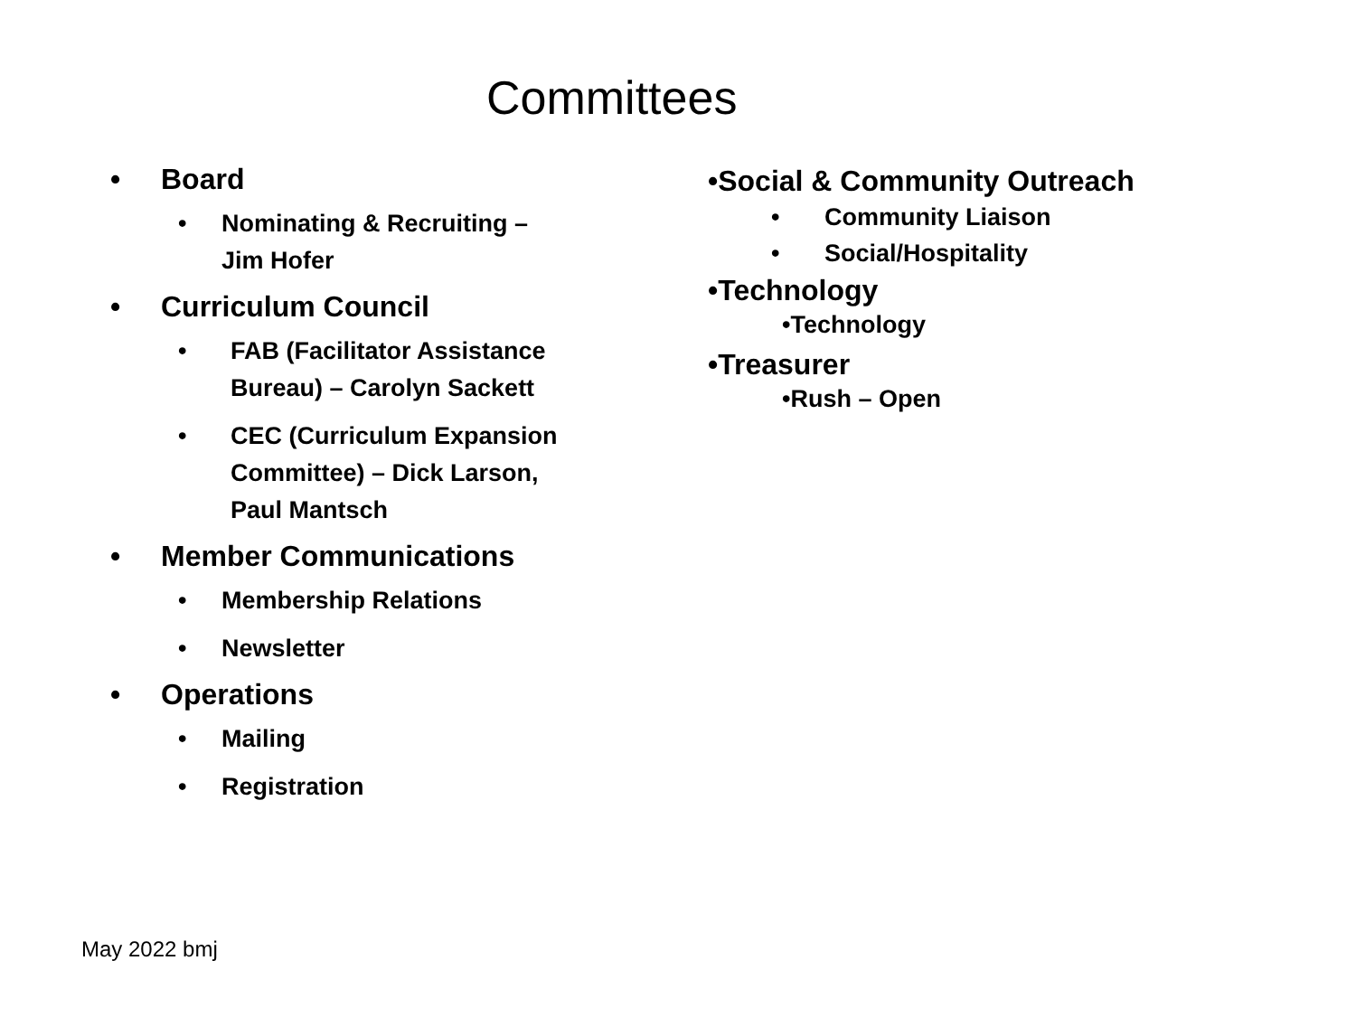Committees
• Board
• Nominating & Recruiting –
Jim Hofer
• Curriculum Council
• FAB (Facilitator Assistance
Bureau) – Carolyn Sackett
• CEC (Curriculum Expansion
Committee) – Dick Larson,
Paul Mantsch
• Member Communications
• Membership Relations
• Newsletter
• Operations
• Mailing
• Registration
•Social & Community Outreach
• Community Liaison
• Social/Hospitality
•Technology
•Technology
•Treasurer
•Rush – Open
May 2022 bmj